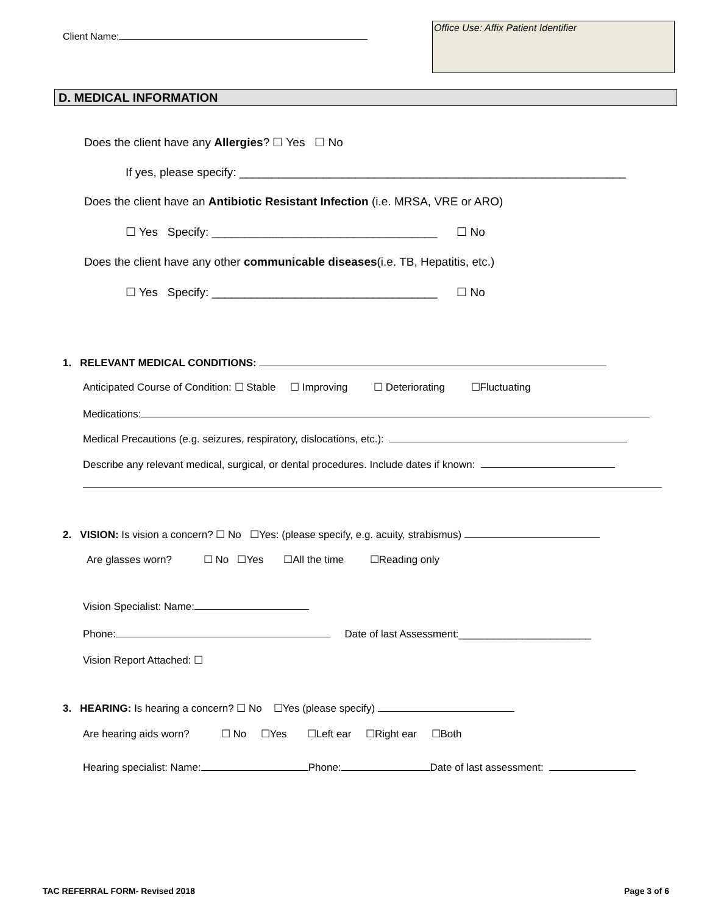Client Name:
Office Use: Affix Patient Identifier
D. MEDICAL INFORMATION
Does the client have any Allergies? ☐ Yes ☐ No
If yes, please specify: ____________________________________________________________
Does the client have an Antibiotic Resistant Infection (i.e. MRSA, VRE or ARO)
☐ Yes Specify: ___________________________________ ☐ No
Does the client have any other communicable diseases(i.e. TB, Hepatitis, etc.)
☐ Yes Specify: ___________________________________ ☐ No
1. RELEVANT MEDICAL CONDITIONS:
Anticipated Course of Condition: ☐ Stable ☐ Improving ☐ Deteriorating ☐Fluctuating
Medications:
Medical Precautions (e.g. seizures, respiratory, dislocations, etc.):
Describe any relevant medical, surgical, or dental procedures. Include dates if known:
2. VISION: Is vision a concern? ☐ No ☐Yes: (please specify, e.g. acuity, strabismus)
Are glasses worn? ☐ No ☐Yes ☐All the time ☐Reading only
Vision Specialist: Name:
Phone: Date of last Assessment:_______________________
Vision Report Attached: ☐
3. HEARING: Is hearing a concern? ☐ No ☐Yes (please specify)
Are hearing aids worn? ☐ No ☐Yes ☐Left ear ☐Right ear ☐Both
Hearing specialist: Name: Phone: Date of last assessment:
TAC REFERRAL FORM- Revised 2018 Page 3 of 6